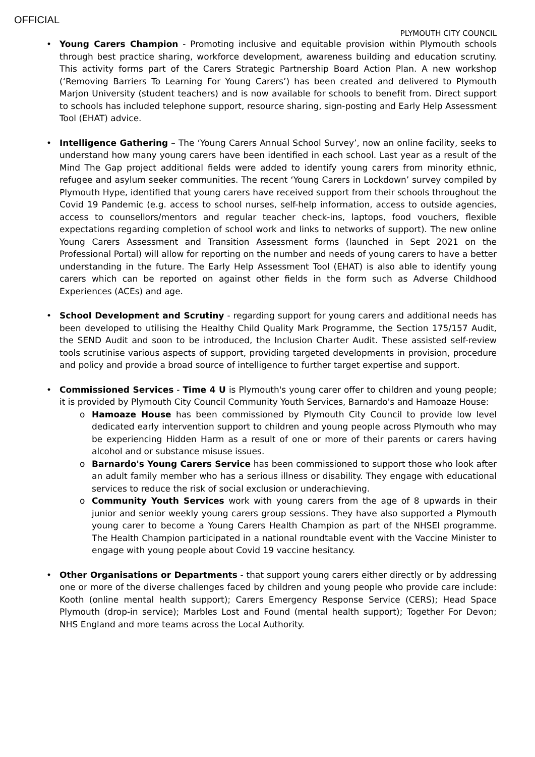OFFICIAL
PLYMOUTH CITY COUNCIL
• Young Carers Champion - Promoting inclusive and equitable provision within Plymouth schools through best practice sharing, workforce development, awareness building and education scrutiny. This activity forms part of the Carers Strategic Partnership Board Action Plan. A new workshop (‘Removing Barriers To Learning For Young Carers’) has been created and delivered to Plymouth Marjon University (student teachers) and is now available for schools to benefit from. Direct support to schools has included telephone support, resource sharing, sign-posting and Early Help Assessment Tool (EHAT) advice.
• Intelligence Gathering – The ‘Young Carers Annual School Survey’, now an online facility, seeks to understand how many young carers have been identified in each school. Last year as a result of the Mind The Gap project additional fields were added to identify young carers from minority ethnic, refugee and asylum seeker communities. The recent ‘Young Carers in Lockdown’ survey compiled by Plymouth Hype, identified that young carers have received support from their schools throughout the Covid 19 Pandemic (e.g. access to school nurses, self-help information, access to outside agencies, access to counsellors/mentors and regular teacher check-ins, laptops, food vouchers, flexible expectations regarding completion of school work and links to networks of support). The new online Young Carers Assessment and Transition Assessment forms (launched in Sept 2021 on the Professional Portal) will allow for reporting on the number and needs of young carers to have a better understanding in the future. The Early Help Assessment Tool (EHAT) is also able to identify young carers which can be reported on against other fields in the form such as Adverse Childhood Experiences (ACEs) and age.
• School Development and Scrutiny - regarding support for young carers and additional needs has been developed to utilising the Healthy Child Quality Mark Programme, the Section 175/157 Audit, the SEND Audit and soon to be introduced, the Inclusion Charter Audit. These assisted self-review tools scrutinise various aspects of support, providing targeted developments in provision, procedure and policy and provide a broad source of intelligence to further target expertise and support.
• Commissioned Services - Time 4 U is Plymouth's young carer offer to children and young people; it is provided by Plymouth City Council Community Youth Services, Barnardo's and Hamoaze House:
o Hamoaze House has been commissioned by Plymouth City Council to provide low level dedicated early intervention support to children and young people across Plymouth who may be experiencing Hidden Harm as a result of one or more of their parents or carers having alcohol and or substance misuse issues.
o Barnardo's Young Carers Service has been commissioned to support those who look after an adult family member who has a serious illness or disability. They engage with educational services to reduce the risk of social exclusion or underachieving.
o Community Youth Services work with young carers from the age of 8 upwards in their junior and senior weekly young carers group sessions. They have also supported a Plymouth young carer to become a Young Carers Health Champion as part of the NHSEI programme. The Health Champion participated in a national roundtable event with the Vaccine Minister to engage with young people about Covid 19 vaccine hesitancy.
• Other Organisations or Departments - that support young carers either directly or by addressing one or more of the diverse challenges faced by children and young people who provide care include: Kooth (online mental health support); Carers Emergency Response Service (CERS); Head Space Plymouth (drop-in service); Marbles Lost and Found (mental health support); Together For Devon; NHS England and more teams across the Local Authority.